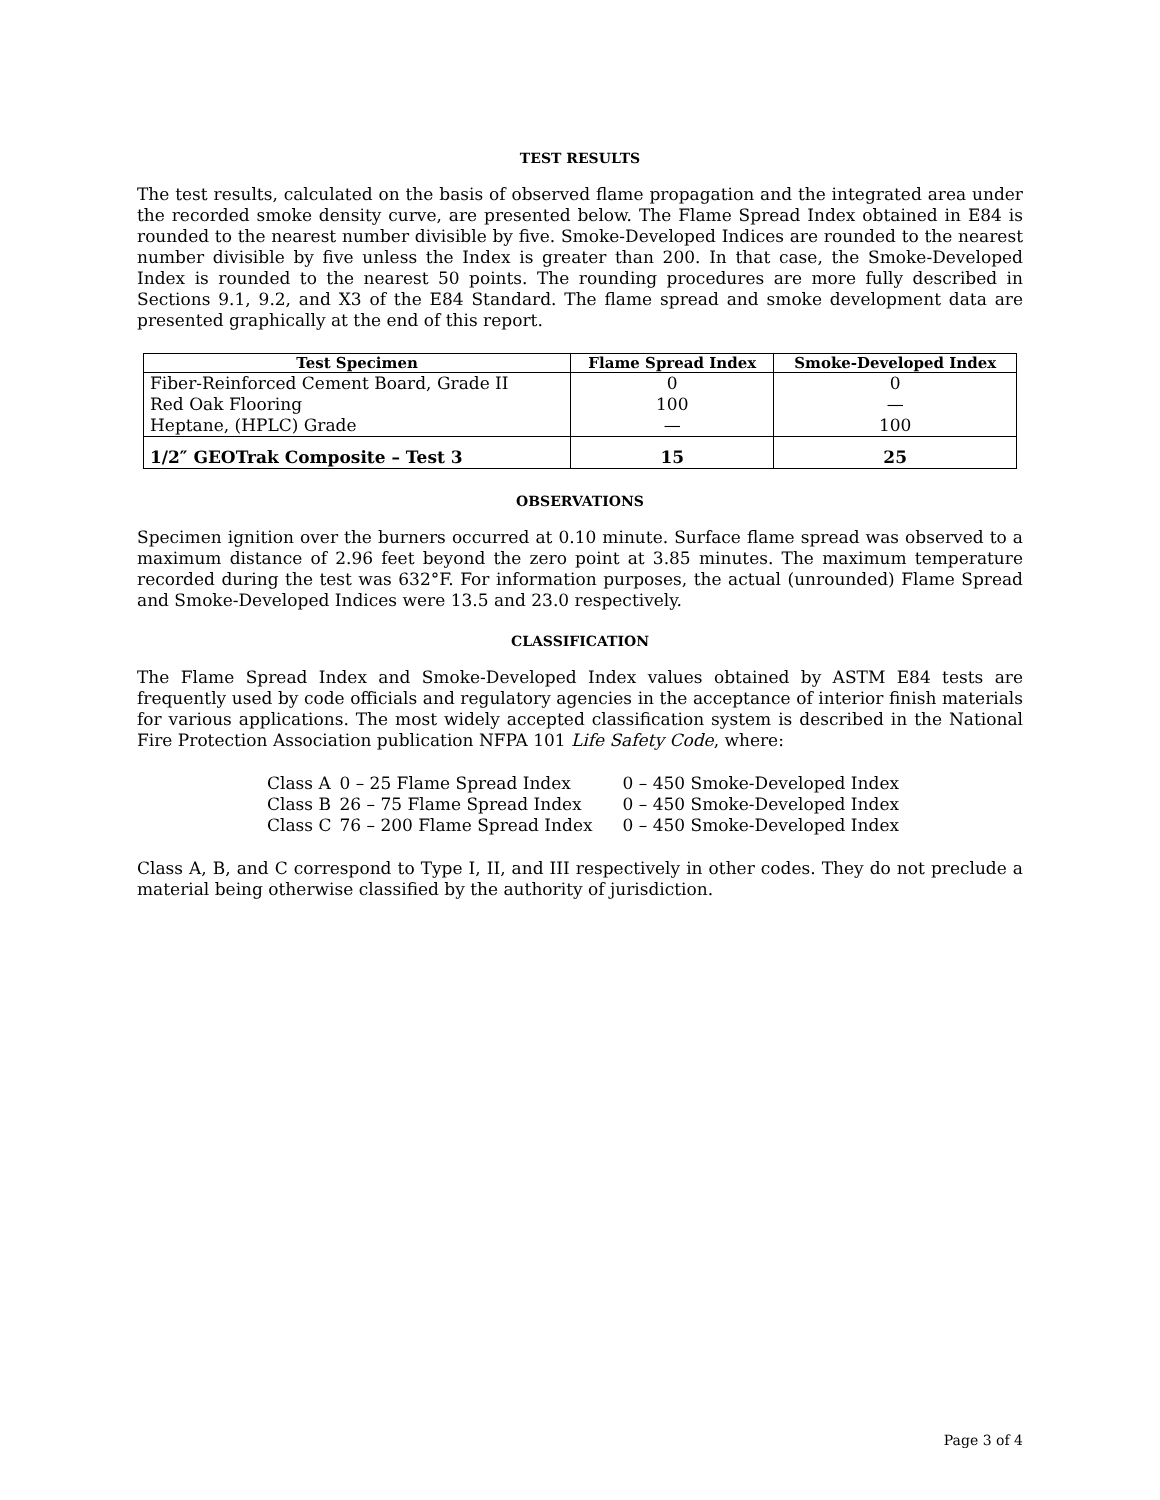TEST RESULTS
The test results, calculated on the basis of observed flame propagation and the integrated area under the recorded smoke density curve, are presented below. The Flame Spread Index obtained in E84 is rounded to the nearest number divisible by five. Smoke-Developed Indices are rounded to the nearest number divisible by five unless the Index is greater than 200. In that case, the Smoke-Developed Index is rounded to the nearest 50 points. The rounding procedures are more fully described in Sections 9.1, 9.2, and X3 of the E84 Standard. The flame spread and smoke development data are presented graphically at the end of this report.
| Test Specimen | Flame Spread Index | Smoke-Developed Index |
| --- | --- | --- |
| Fiber-Reinforced Cement Board, Grade II | 0 | 0 |
| Red Oak Flooring | 100 | — |
| Heptane, (HPLC) Grade | — | 100 |
| 1/2″ GEOTrak Composite – Test 3 | 15 | 25 |
OBSERVATIONS
Specimen ignition over the burners occurred at 0.10 minute. Surface flame spread was observed to a maximum distance of 2.96 feet beyond the zero point at 3.85 minutes. The maximum temperature recorded during the test was 632°F. For information purposes, the actual (unrounded) Flame Spread and Smoke-Developed Indices were 13.5 and 23.0 respectively.
CLASSIFICATION
The Flame Spread Index and Smoke-Developed Index values obtained by ASTM E84 tests are frequently used by code officials and regulatory agencies in the acceptance of interior finish materials for various applications. The most widely accepted classification system is described in the National Fire Protection Association publication NFPA 101 Life Safety Code, where:
| Class A | 0 – 25 Flame Spread Index | 0 – 450 Smoke-Developed Index |
| Class B | 26 – 75 Flame Spread Index | 0 – 450 Smoke-Developed Index |
| Class C | 76 – 200 Flame Spread Index | 0 – 450 Smoke-Developed Index |
Class A, B, and C correspond to Type I, II, and III respectively in other codes. They do not preclude a material being otherwise classified by the authority of jurisdiction.
Page 3 of 4